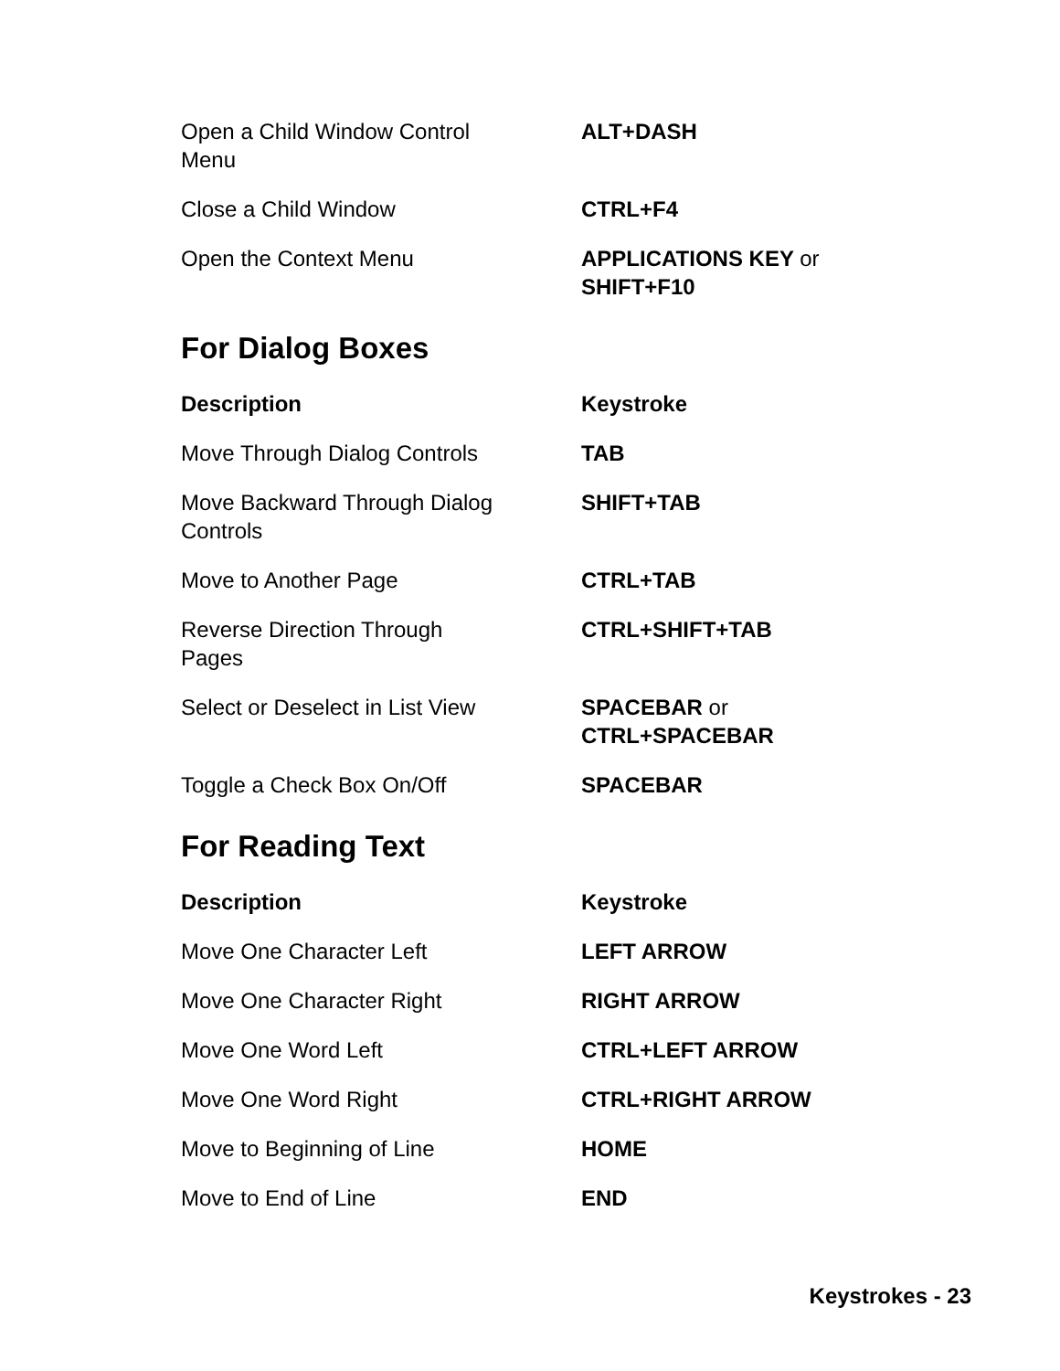| Open a Child Window Control Menu | ALT+DASH |
| Close a Child Window | CTRL+F4 |
| Open the Context Menu | APPLICATIONS KEY or SHIFT+F10 |
For Dialog Boxes
| Description | Keystroke |
| --- | --- |
| Move Through Dialog Controls | TAB |
| Move Backward Through Dialog Controls | SHIFT+TAB |
| Move to Another Page | CTRL+TAB |
| Reverse Direction Through Pages | CTRL+SHIFT+TAB |
| Select or Deselect in List View | SPACEBAR or CTRL+SPACEBAR |
| Toggle a Check Box On/Off | SPACEBAR |
For Reading Text
| Description | Keystroke |
| --- | --- |
| Move One Character Left | LEFT ARROW |
| Move One Character Right | RIGHT ARROW |
| Move One Word Left | CTRL+LEFT ARROW |
| Move One Word Right | CTRL+RIGHT ARROW |
| Move to Beginning of Line | HOME |
| Move to End of Line | END |
Keystrokes - 23